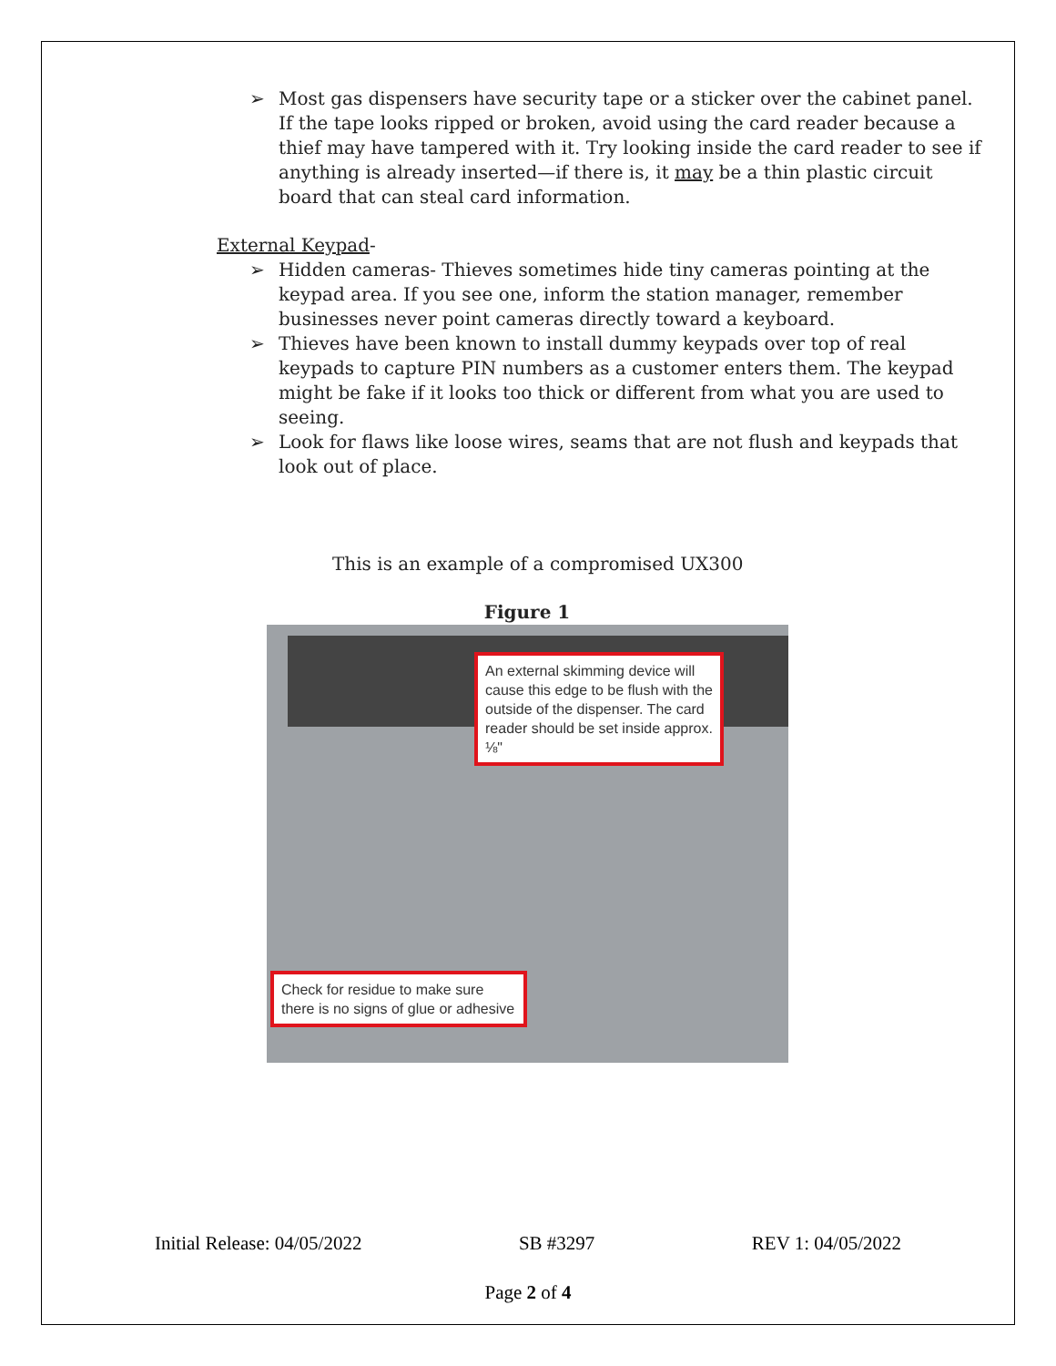➢ Most gas dispensers have security tape or a sticker over the cabinet panel. If the tape looks ripped or broken, avoid using the card reader because a thief may have tampered with it. Try looking inside the card reader to see if anything is already inserted—if there is, it may be a thin plastic circuit board that can steal card information.
External Keypad-
➢ Hidden cameras- Thieves sometimes hide tiny cameras pointing at the keypad area. If you see one, inform the station manager, remember businesses never point cameras directly toward a keyboard.
➢ Thieves have been known to install dummy keypads over top of real keypads to capture PIN numbers as a customer enters them. The keypad might be fake if it looks too thick or different from what you are used to seeing.
➢ Look for flaws like loose wires, seams that are not flush and keypads that look out of place.
This is an example of a compromised UX300
Figure 1
An external skimming device will cause this edge to be flush with the outside of the dispenser. The card reader should be set inside approx. ⅛"
Check for residue to make sure there is no signs of glue or adhesive
Initial Release: 04/05/2022 SB #3297 REV 1: 04/05/2022
Page 2 of 4